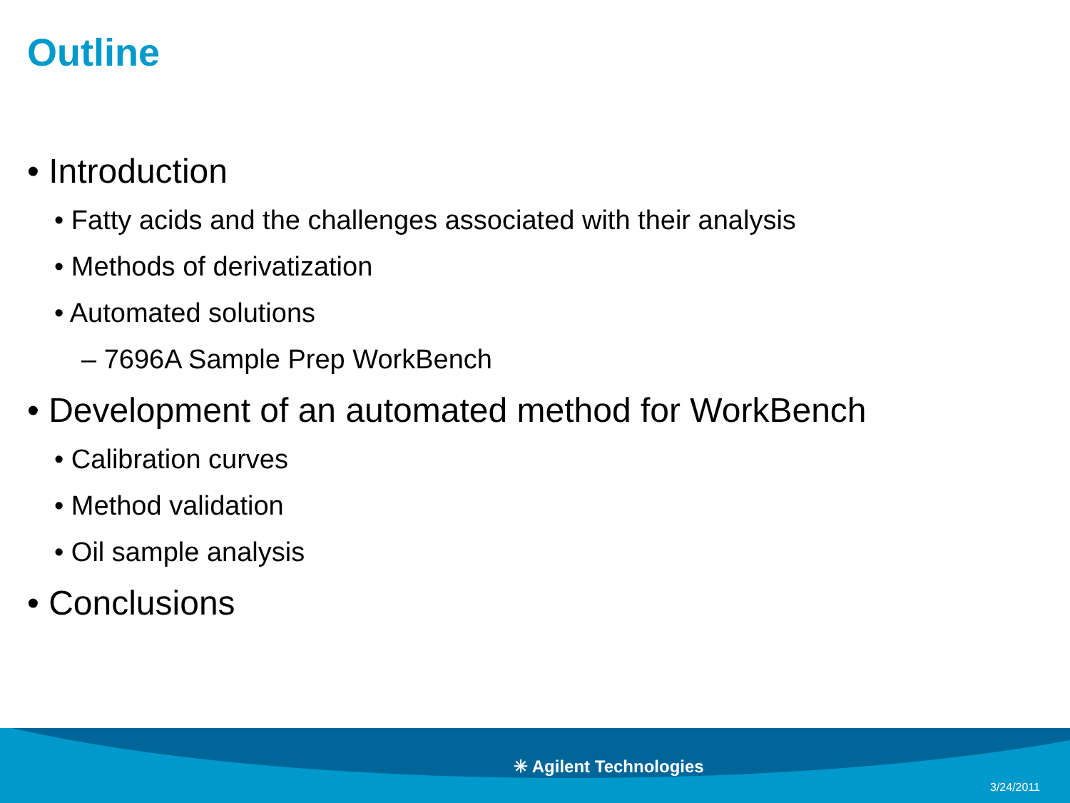Outline
• Introduction
• Fatty acids and the challenges associated with their analysis
• Methods of derivatization
• Automated solutions
– 7696A Sample Prep WorkBench
• Development of an automated method for WorkBench
• Calibration curves
• Method validation
• Oil sample analysis
• Conclusions
✳ Agilent Technologies
3/24/2011